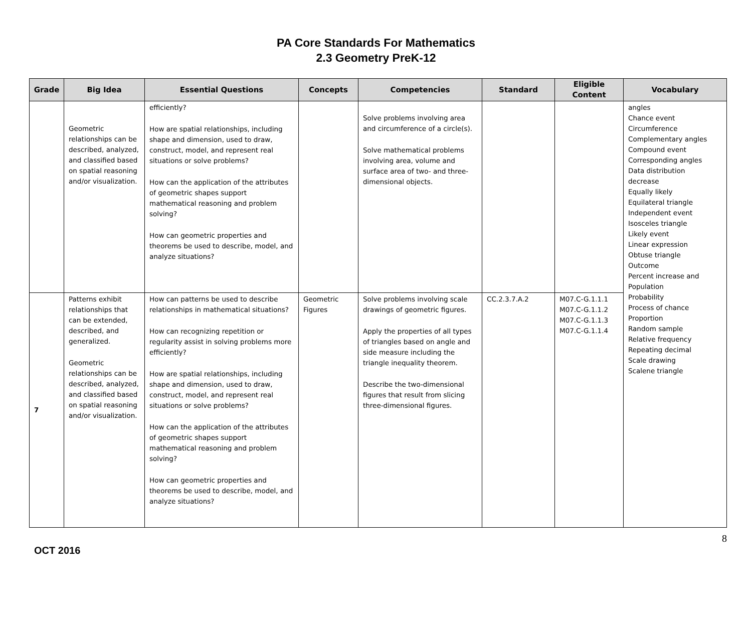PA Core Standards For Mathematics
2.3 Geometry PreK-12
| Grade | Big Idea | Essential Questions | Concepts | Competencies | Standard | Eligible Content | Vocabulary |
| --- | --- | --- | --- | --- | --- | --- | --- |
| | Geometric relationships can be described, analyzed, and classified based on spatial reasoning and/or visualization. | efficiently? How are spatial relationships, including shape and dimension, used to draw, construct, model, and represent real situations or solve problems? How can the application of the attributes of geometric shapes support mathematical reasoning and problem solving? How can geometric properties and theorems be used to describe, model, and analyze situations? | | Solve problems involving area and circumference of a circle(s). Solve mathematical problems involving area, volume and surface area of two- and three-dimensional objects. | | | angles Chance event Circumference Complementary angles Compound event Corresponding angles Data distribution decrease Equally likely Equilateral triangle Independent event Isosceles triangle Likely event Linear expression Obtuse triangle Outcome Percent increase and Population Probability Process of chance Proportion Random sample Relative frequency Repeating decimal Scale drawing Scalene triangle |
| 7 | Patterns exhibit relationships that can be extended, described, and generalized. Geometric relationships can be described, analyzed, and classified based on spatial reasoning and/or visualization. | How can patterns be used to describe relationships in mathematical situations? How can recognizing repetition or regularity assist in solving problems more efficiently? How are spatial relationships, including shape and dimension, used to draw, construct, model, and represent real situations or solve problems? How can the application of the attributes of geometric shapes support mathematical reasoning and problem solving? How can geometric properties and theorems be used to describe, model, and analyze situations? | Geometric Figures | Solve problems involving scale drawings of geometric figures. Apply the properties of all types of triangles based on angle and side measure including the triangle inequality theorem. Describe the two-dimensional figures that result from slicing three-dimensional figures. | CC.2.3.7.A.2 | M07.C-G.1.1.1 M07.C-G.1.1.2 M07.C-G.1.1.3 M07.C-G.1.1.4 | |
OCT 2016 8